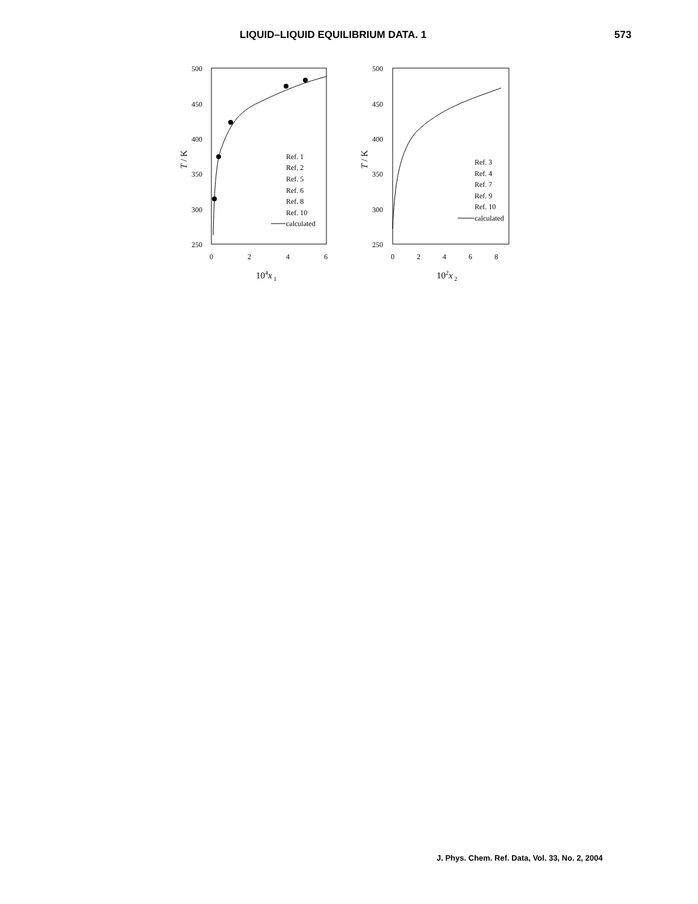LIQUID–LIQUID EQUILIBRIUM DATA. 1 573
500
450
400
350
300
250
0
2
4
6
T / K
104x 1
Ref. 1
Ref. 2
Ref. 5
Ref. 6
Ref. 8
Ref. 10
calculated
500
450
400
350
300
250
0
2
4
6
8
T / K
102x 2
Ref. 3
Ref. 4
Ref. 7
Ref. 9
Ref. 10
calculated
J. Phys. Chem. Ref. Data, Vol. 33, No. 2, 2004